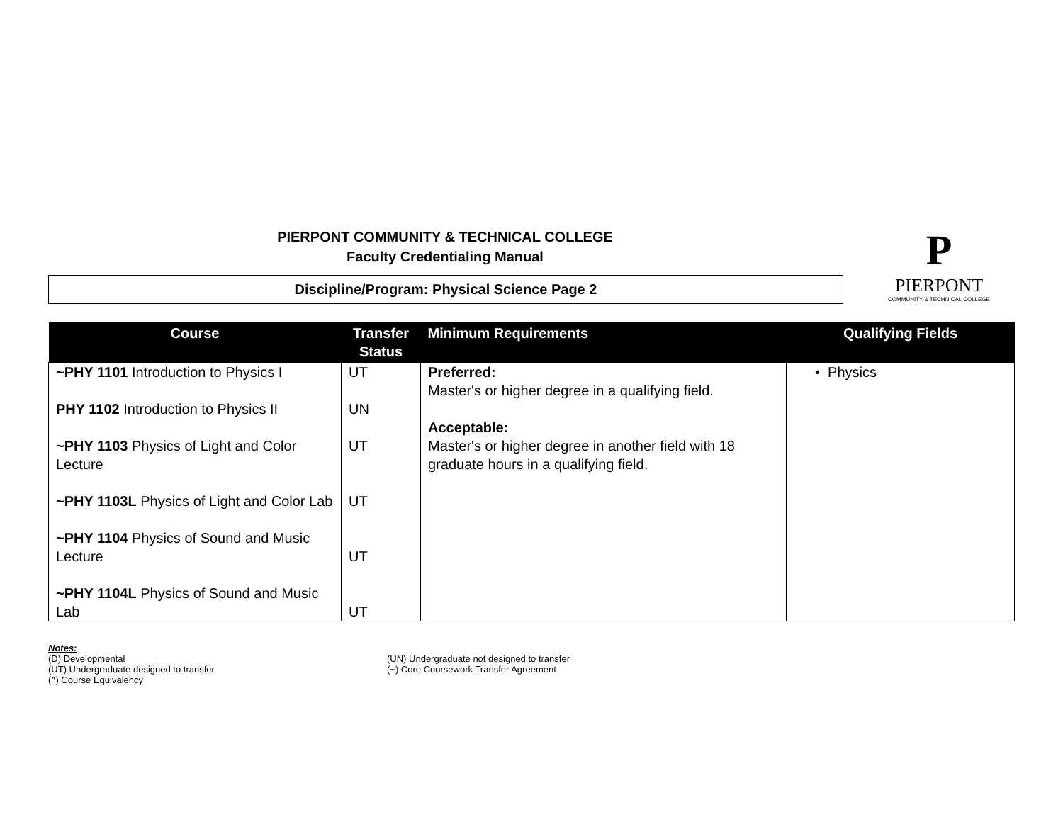PIERPONT COMMUNITY & TECHNICAL COLLEGE
Faculty Credentialing Manual
Discipline/Program: Physical Science Page 2
P
PIERPONT
COMMUNITY & TECHNICAL COLLEGE
| Course | Transfer Status | Minimum Requirements | Qualifying Fields |
| --- | --- | --- | --- |
| ~PHY 1101 Introduction to Physics I PHY 1102 Introduction to Physics II ~PHY 1103 Physics of Light and Color Lecture ~PHY 1103L Physics of Light and Color Lab ~PHY 1104 Physics of Sound and Music Lecture ~PHY 1104L Physics of Sound and Music Lab | UT UN UT UT UT UT | Preferred: Master's or higher degree in a qualifying field. Acceptable: Master's or higher degree in another field with 18 graduate hours in a qualifying field. | • Physics |
Notes:
(D) Developmental
(UT) Undergraduate designed to transfer
(^) Course Equivalency
(UN) Undergraduate not designed to transfer
(~) Core Coursework Transfer Agreement